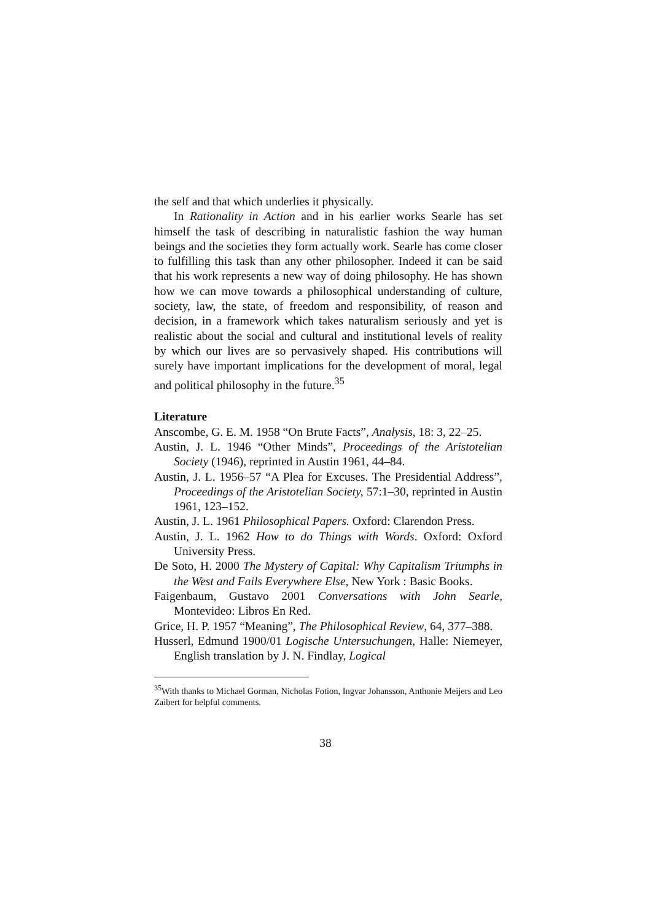the self and that which underlies it physically.
In Rationality in Action and in his earlier works Searle has set himself the task of describing in naturalistic fashion the way human beings and the societies they form actually work. Searle has come closer to fulfilling this task than any other philosopher. Indeed it can be said that his work represents a new way of doing philosophy. He has shown how we can move towards a philosophical understanding of culture, society, law, the state, of freedom and responsibility, of reason and decision, in a framework which takes naturalism seriously and yet is realistic about the social and cultural and institutional levels of reality by which our lives are so pervasively shaped. His contributions will surely have important implications for the development of moral, legal and political philosophy in the future.<sup>35</sup>
Literature
Anscombe, G. E. M. 1958 “On Brute Facts”, Analysis, 18: 3, 22–25.
Austin, J. L. 1946 “Other Minds”, Proceedings of the Aristotelian Society (1946), reprinted in Austin 1961, 44–84.
Austin, J. L. 1956–57 “A Plea for Excuses. The Presidential Address”, Proceedings of the Aristotelian Society, 57:1–30, reprinted in Austin 1961, 123–152.
Austin, J. L. 1961 Philosophical Papers. Oxford: Clarendon Press.
Austin, J. L. 1962 How to do Things with Words. Oxford: Oxford University Press.
De Soto, H. 2000 The Mystery of Capital: Why Capitalism Triumphs in the West and Fails Everywhere Else, New York : Basic Books.
Faigenbaum, Gustavo 2001 Conversations with John Searle, Montevideo: Libros En Red.
Grice, H. P. 1957 “Meaning”, The Philosophical Review, 64, 377–388.
Husserl, Edmund 1900/01 Logische Untersuchungen, Halle: Niemeyer, English translation by J. N. Findlay, Logical
<sup>35</sup> With thanks to Michael Gorman, Nicholas Fotion, Ingvar Johansson, Anthonie Meijers and Leo Zaibert for helpful comments.
38